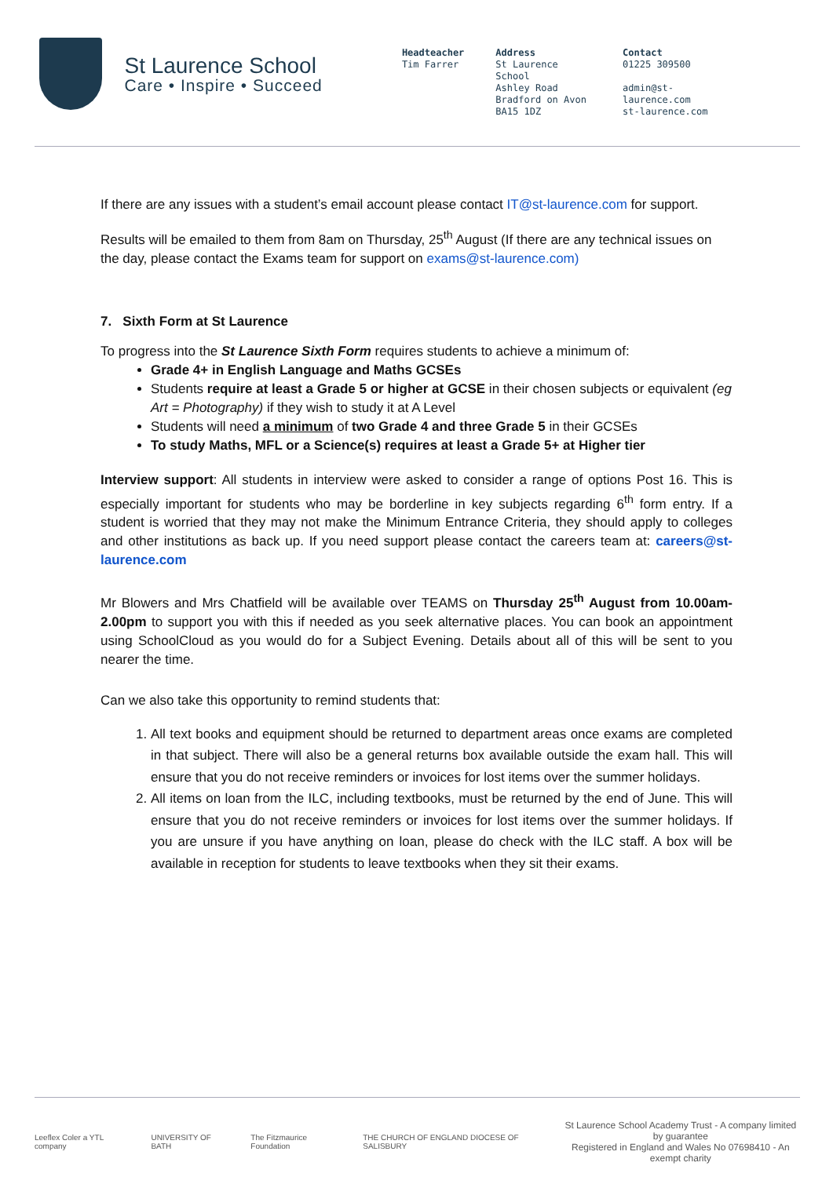St Laurence School
Care • Inspire • Succeed
Headteacher
Tim Farrer
Address
St Laurence School
Ashley Road
Bradford on Avon
BA15 1DZ
Contact
01225 309500
admin@st-laurence.com
st-laurence.com
If there are any issues with a student’s email account please contact IT@st-laurence.com for support.
Results will be emailed to them from 8am on Thursday, 25<sup>th</sup> August (If there are any technical issues on the day, please contact the Exams team for support on exams@st-laurence.com)
7. Sixth Form at St Laurence
To progress into the St Laurence Sixth Form requires students to achieve a minimum of:
Grade 4+ in English Language and Maths GCSEs
Students require at least a Grade 5 or higher at GCSE in their chosen subjects or equivalent (eg Art = Photography) if they wish to study it at A Level
Students will need a minimum of two Grade 4 and three Grade 5 in their GCSEs
To study Maths, MFL or a Science(s) requires at least a Grade 5+ at Higher tier
Interview support: All students in interview were asked to consider a range of options Post 16. This is especially important for students who may be borderline in key subjects regarding 6<sup>th</sup> form entry. If a student is worried that they may not make the Minimum Entrance Criteria, they should apply to colleges and other institutions as back up. If you need support please contact the careers team at: careers@st-laurence.com
Mr Blowers and Mrs Chatfield will be available over TEAMS on Thursday 25<sup>th</sup> August from 10.00am-2.00pm to support you with this if needed as you seek alternative places. You can book an appointment using SchoolCloud as you would do for a Subject Evening. Details about all of this will be sent to you nearer the time.
Can we also take this opportunity to remind students that:
1. All text books and equipment should be returned to department areas once exams are completed in that subject. There will also be a general returns box available outside the exam hall. This will ensure that you do not receive reminders or invoices for lost items over the summer holidays.
2. All items on loan from the ILC, including textbooks, must be returned by the end of June. This will ensure that you do not receive reminders or invoices for lost items over the summer holidays. If you are unsure if you have anything on loan, please do check with the ILC staff. A box will be available in reception for students to leave textbooks when they sit their exams.
Leeflex Coler a YTL company UNIVERSITY OF BATH The Fitzmaurice Foundation THE CHURCH OF ENGLAND DIOCESE OF SALISBURY St Laurence School Academy Trust - A company limited by guarantee
Registered in England and Wales No 07698410 - An exempt charity